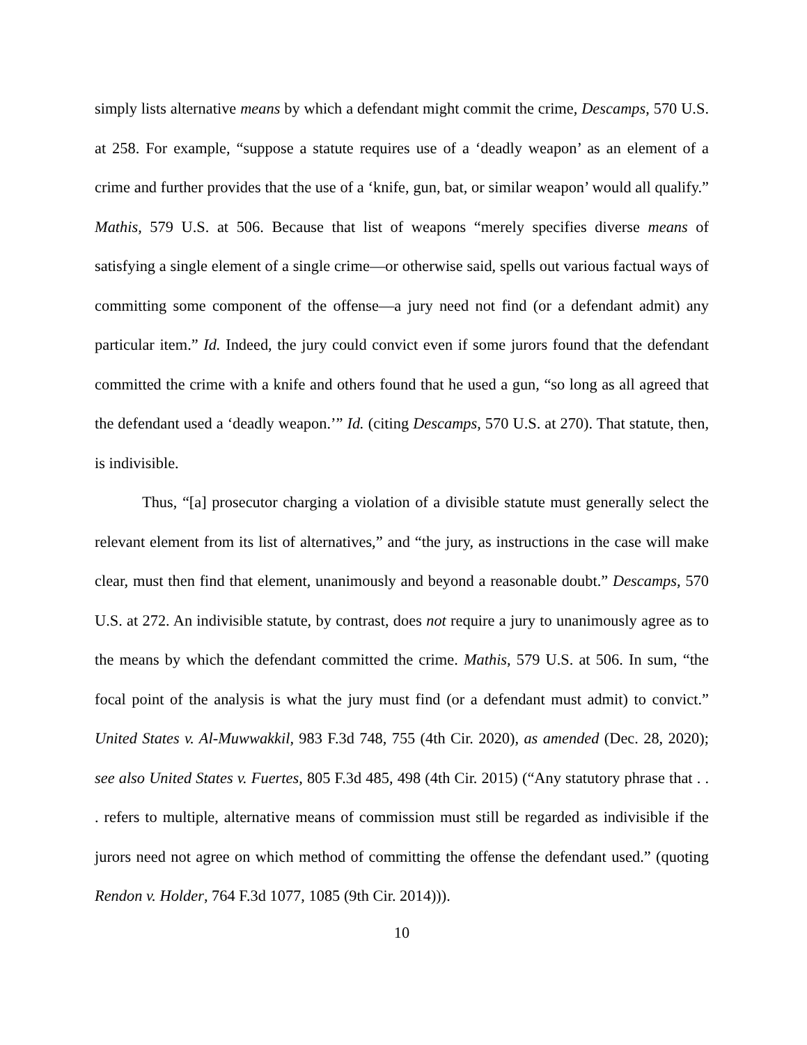simply lists alternative means by which a defendant might commit the crime, Descamps, 570 U.S. at 258. For example, “suppose a statute requires use of a ‘deadly weapon’ as an element of a crime and further provides that the use of a ‘knife, gun, bat, or similar weapon’ would all qualify.” Mathis, 579 U.S. at 506. Because that list of weapons “merely specifies diverse means of satisfying a single element of a single crime—or otherwise said, spells out various factual ways of committing some component of the offense—a jury need not find (or a defendant admit) any particular item.” Id. Indeed, the jury could convict even if some jurors found that the defendant committed the crime with a knife and others found that he used a gun, “so long as all agreed that the defendant used a ‘deadly weapon.’” Id. (citing Descamps, 570 U.S. at 270). That statute, then, is indivisible.
Thus, “[a] prosecutor charging a violation of a divisible statute must generally select the relevant element from its list of alternatives,” and “the jury, as instructions in the case will make clear, must then find that element, unanimously and beyond a reasonable doubt.” Descamps, 570 U.S. at 272. An indivisible statute, by contrast, does not require a jury to unanimously agree as to the means by which the defendant committed the crime. Mathis, 579 U.S. at 506. In sum, “the focal point of the analysis is what the jury must find (or a defendant must admit) to convict.” United States v. Al-Muwwakkil, 983 F.3d 748, 755 (4th Cir. 2020), as amended (Dec. 28, 2020); see also United States v. Fuertes, 805 F.3d 485, 498 (4th Cir. 2015) (“Any statutory phrase that . . . refers to multiple, alternative means of commission must still be regarded as indivisible if the jurors need not agree on which method of committing the offense the defendant used.” (quoting Rendon v. Holder, 764 F.3d 1077, 1085 (9th Cir. 2014))).
10